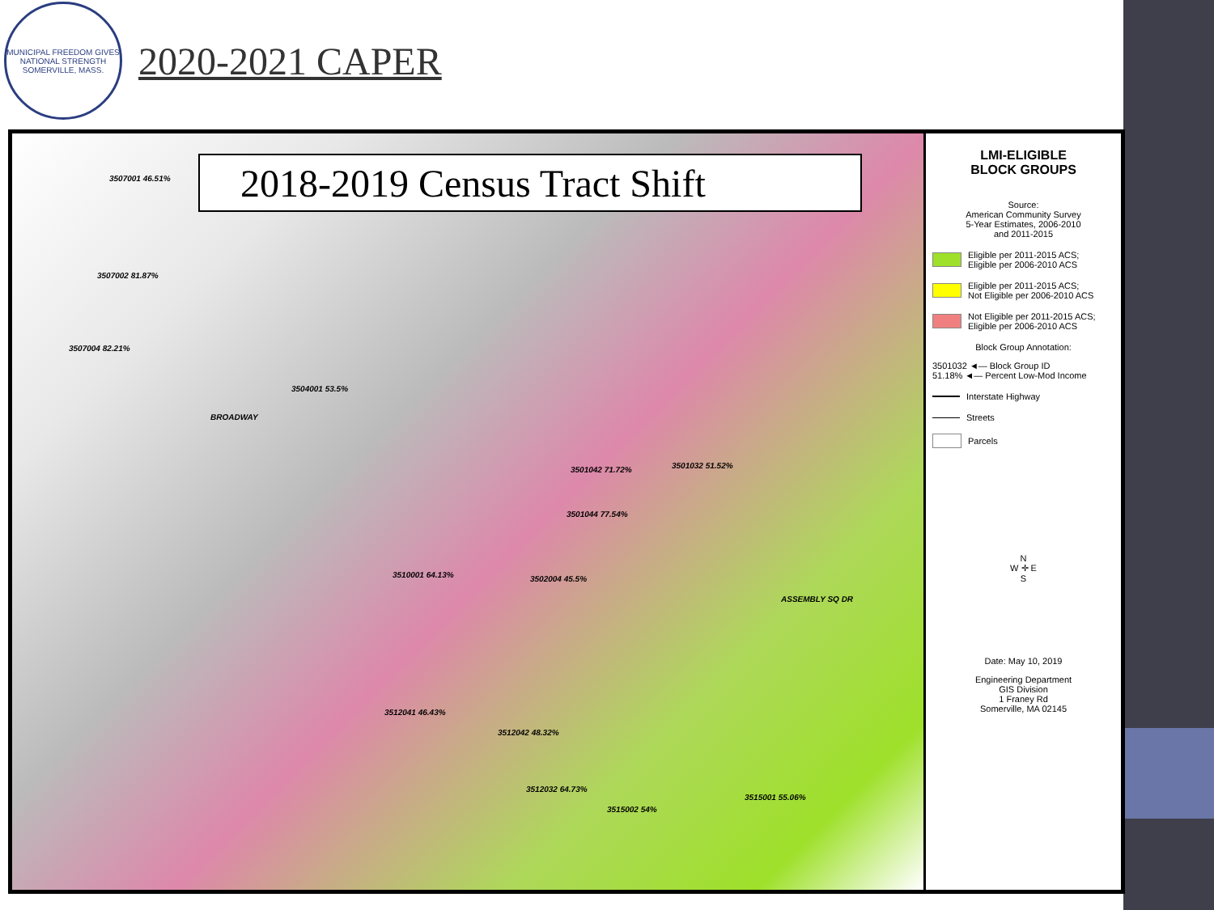MUNICIPAL FREEDOM GIVES NATIONAL STRENGTH
SOMERVILLE, MASS.
2020-2021 CAPER
2018-2019 Census Tract Shift
3507001 46.51%
3507002 81.87%
3507004 82.21%
3504001 53.5%
3501042 71.72% 3501032 51.52%
3501044 77.54%
3510001 64.13% 3502004 45.5%
3512041 46.43%
3512042 48.32%
3512032 64.73%
3515002 54%
3515001 55.06%
BROADWAY
ASSEMBLY SQ DR
LMI-ELIGIBLE
BLOCK GROUPS
Source:
American Community Survey
5-Year Estimates, 2006-2010
and 2011-2015
Eligible per 2011-2015 ACS;
Eligible per 2006-2010 ACS
Eligible per 2011-2015 ACS;
Not Eligible per 2006-2010 ACS
Not Eligible per 2011-2015 ACS;
Eligible per 2006-2010 ACS
Block Group Annotation:
3501032 ◄— Block Group ID
51.18% ◄— Percent Low-Mod Income
Interstate Highway
Streets
Parcels
N
W ✛ E
S
Date: May 10, 2019
Engineering Department
GIS Division
1 Franey Rd
Somerville, MA 02145